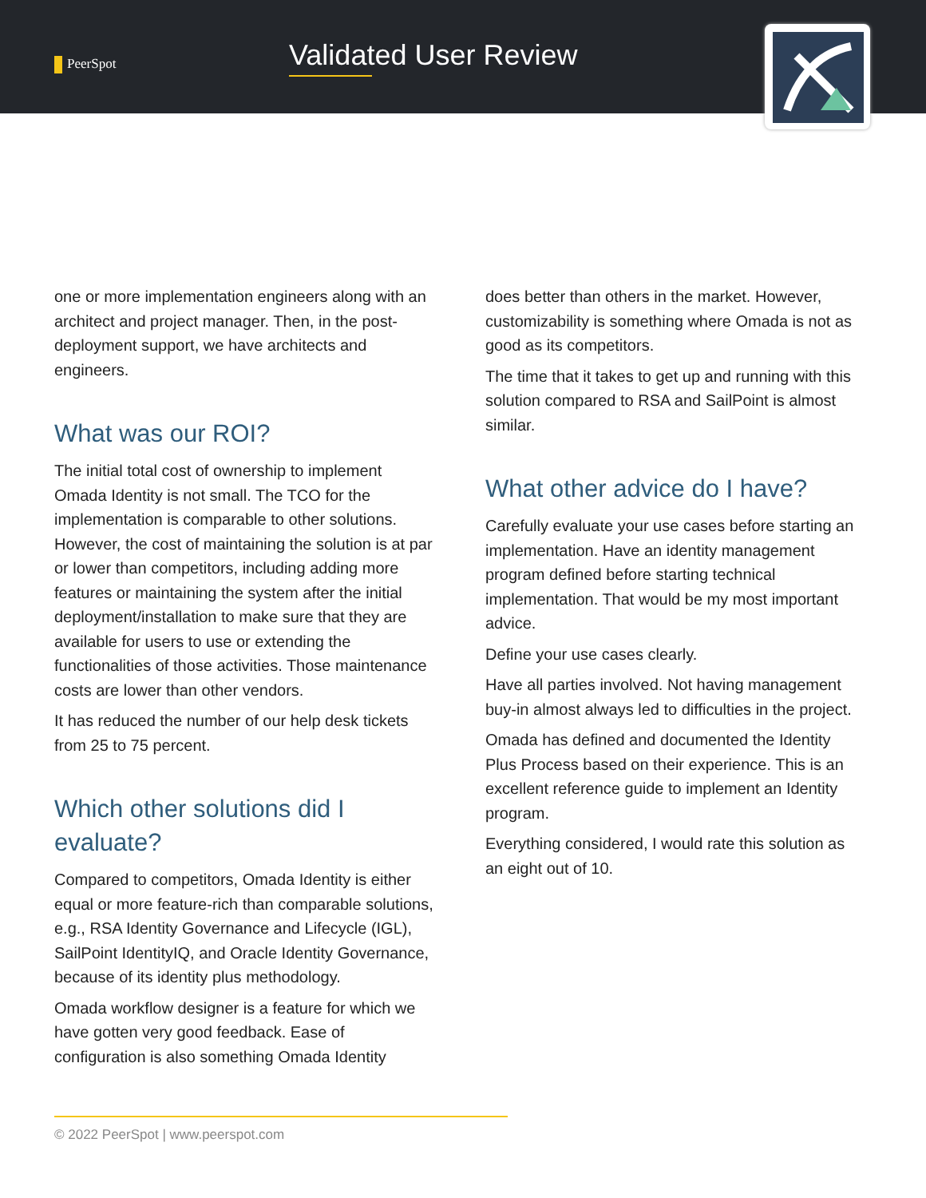PeerSpot Validated User Review
one or more implementation engineers along with an architect and project manager. Then, in the post-deployment support, we have architects and engineers.
What was our ROI?
The initial total cost of ownership to implement Omada Identity is not small. The TCO for the implementation is comparable to other solutions. However, the cost of maintaining the solution is at par or lower than competitors, including adding more features or maintaining the system after the initial deployment/installation to make sure that they are available for users to use or extending the functionalities of those activities. Those maintenance costs are lower than other vendors.
It has reduced the number of our help desk tickets from 25 to 75 percent.
Which other solutions did I evaluate?
Compared to competitors, Omada Identity is either equal or more feature-rich than comparable solutions, e.g., RSA Identity Governance and Lifecycle (IGL), SailPoint IdentityIQ, and Oracle Identity Governance, because of its identity plus methodology.
Omada workflow designer is a feature for which we have gotten very good feedback. Ease of configuration is also something Omada Identity
does better than others in the market. However, customizability is something where Omada is not as good as its competitors.
The time that it takes to get up and running with this solution compared to RSA and SailPoint is almost similar.
What other advice do I have?
Carefully evaluate your use cases before starting an implementation. Have an identity management program defined before starting technical implementation. That would be my most important advice.
Define your use cases clearly.
Have all parties involved. Not having management buy-in almost always led to difficulties in the project.
Omada has defined and documented the Identity Plus Process based on their experience. This is an excellent reference guide to implement an Identity program.
Everything considered, I would rate this solution as an eight out of 10.
© 2022 PeerSpot | www.peerspot.com